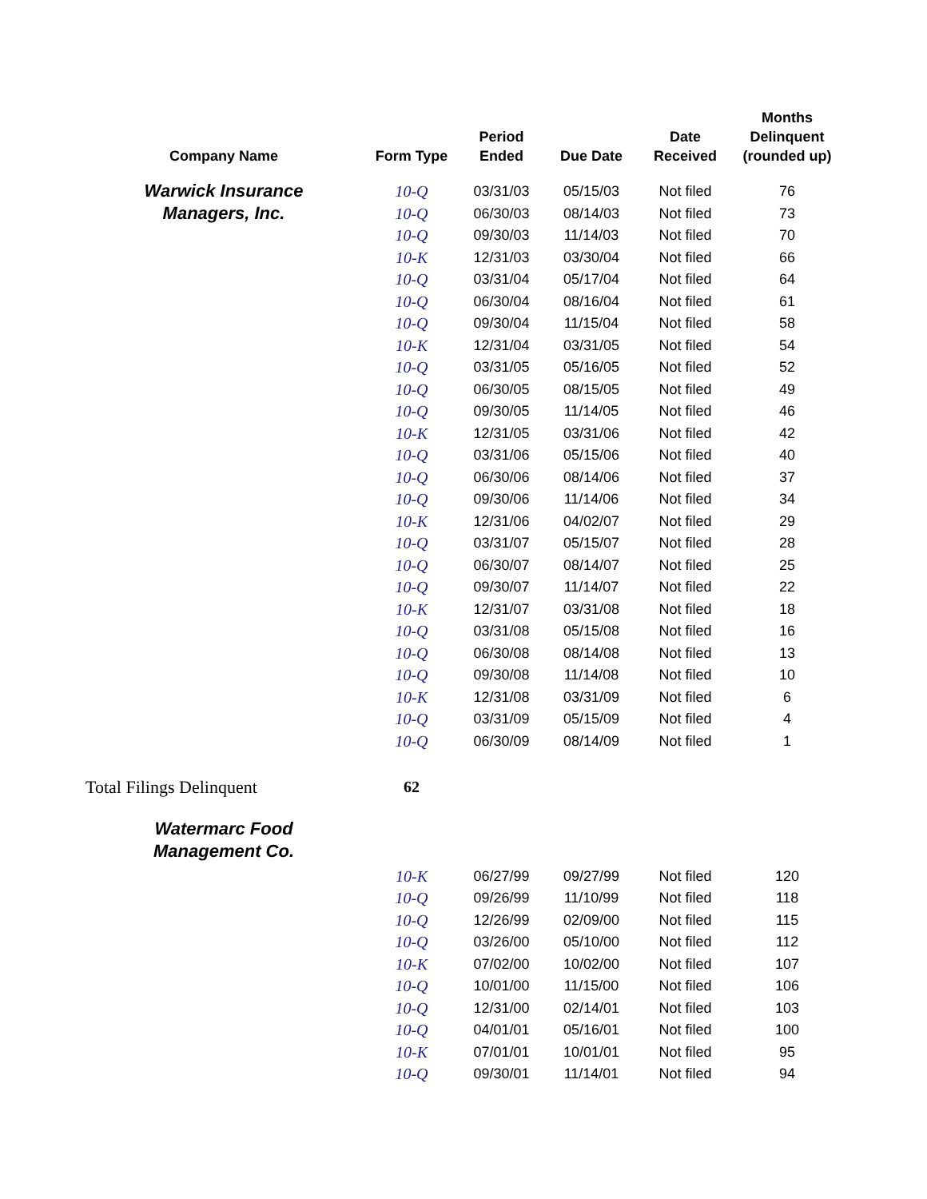| Company Name | Form Type | Period Ended | Due Date | Date Received | Months Delinquent (rounded up) |
| --- | --- | --- | --- | --- | --- |
| Warwick Insurance Managers, Inc. | 10-Q | 03/31/03 | 05/15/03 | Not filed | 76 |
| | 10-Q | 06/30/03 | 08/14/03 | Not filed | 73 |
| | 10-Q | 09/30/03 | 11/14/03 | Not filed | 70 |
| | 10-K | 12/31/03 | 03/30/04 | Not filed | 66 |
| | 10-Q | 03/31/04 | 05/17/04 | Not filed | 64 |
| | 10-Q | 06/30/04 | 08/16/04 | Not filed | 61 |
| | 10-Q | 09/30/04 | 11/15/04 | Not filed | 58 |
| | 10-K | 12/31/04 | 03/31/05 | Not filed | 54 |
| | 10-Q | 03/31/05 | 05/16/05 | Not filed | 52 |
| | 10-Q | 06/30/05 | 08/15/05 | Not filed | 49 |
| | 10-Q | 09/30/05 | 11/14/05 | Not filed | 46 |
| | 10-K | 12/31/05 | 03/31/06 | Not filed | 42 |
| | 10-Q | 03/31/06 | 05/15/06 | Not filed | 40 |
| | 10-Q | 06/30/06 | 08/14/06 | Not filed | 37 |
| | 10-Q | 09/30/06 | 11/14/06 | Not filed | 34 |
| | 10-K | 12/31/06 | 04/02/07 | Not filed | 29 |
| | 10-Q | 03/31/07 | 05/15/07 | Not filed | 28 |
| | 10-Q | 06/30/07 | 08/14/07 | Not filed | 25 |
| | 10-Q | 09/30/07 | 11/14/07 | Not filed | 22 |
| | 10-K | 12/31/07 | 03/31/08 | Not filed | 18 |
| | 10-Q | 03/31/08 | 05/15/08 | Not filed | 16 |
| | 10-Q | 06/30/08 | 08/14/08 | Not filed | 13 |
| | 10-Q | 09/30/08 | 11/14/08 | Not filed | 10 |
| | 10-K | 12/31/08 | 03/31/09 | Not filed | 6 |
| | 10-Q | 03/31/09 | 05/15/09 | Not filed | 4 |
| | 10-Q | 06/30/09 | 08/14/09 | Not filed | 1 |
| Total Filings Delinquent | 62 | | | | |
| Watermarc Food Management Co. | | | | | |
| | 10-K | 06/27/99 | 09/27/99 | Not filed | 120 |
| | 10-Q | 09/26/99 | 11/10/99 | Not filed | 118 |
| | 10-Q | 12/26/99 | 02/09/00 | Not filed | 115 |
| | 10-Q | 03/26/00 | 05/10/00 | Not filed | 112 |
| | 10-K | 07/02/00 | 10/02/00 | Not filed | 107 |
| | 10-Q | 10/01/00 | 11/15/00 | Not filed | 106 |
| | 10-Q | 12/31/00 | 02/14/01 | Not filed | 103 |
| | 10-Q | 04/01/01 | 05/16/01 | Not filed | 100 |
| | 10-K | 07/01/01 | 10/01/01 | Not filed | 95 |
| | 10-Q | 09/30/01 | 11/14/01 | Not filed | 94 |